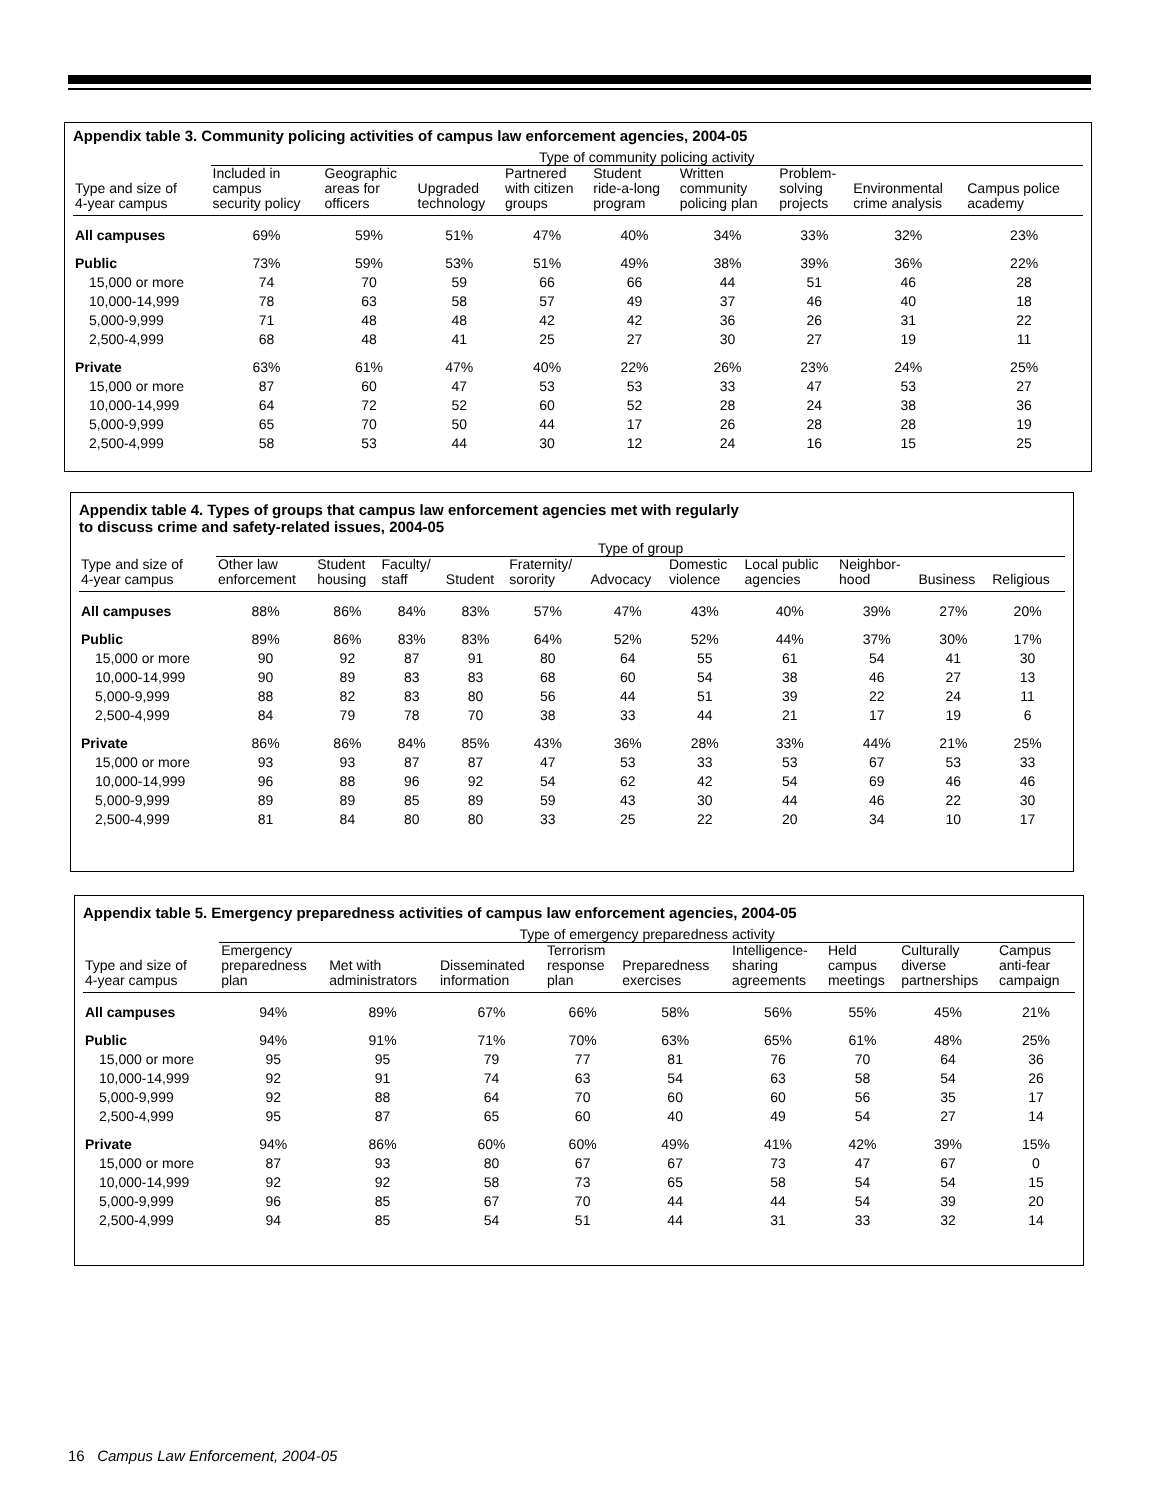Appendix table 3. Community policing activities of campus law enforcement agencies, 2004-05
| | Type of community policing activity | | | | | | | | |
| --- | --- | --- | --- | --- | --- | --- | --- | --- | --- |
| Type and size of 4-year campus | Included in campus security policy | Geographic areas for officers | Upgraded technology | Partnered with citizen groups | Student ride-a-long program | Written community policing plan | Problem- solving projects | Environmental crime analysis | Campus police academy |
| All campuses | 69% | 59% | 51% | 47% | 40% | 34% | 33% | 32% | 23% |
| Public | 73% | 59% | 53% | 51% | 49% | 38% | 39% | 36% | 22% |
| 15,000 or more | 74 | 70 | 59 | 66 | 66 | 44 | 51 | 46 | 28 |
| 10,000-14,999 | 78 | 63 | 58 | 57 | 49 | 37 | 46 | 40 | 18 |
| 5,000-9,999 | 71 | 48 | 48 | 42 | 42 | 36 | 26 | 31 | 22 |
| 2,500-4,999 | 68 | 48 | 41 | 25 | 27 | 30 | 27 | 19 | 11 |
| Private | 63% | 61% | 47% | 40% | 22% | 26% | 23% | 24% | 25% |
| 15,000 or more | 87 | 60 | 47 | 53 | 53 | 33 | 47 | 53 | 27 |
| 10,000-14,999 | 64 | 72 | 52 | 60 | 52 | 28 | 24 | 38 | 36 |
| 5,000-9,999 | 65 | 70 | 50 | 44 | 17 | 26 | 28 | 28 | 19 |
| 2,500-4,999 | 58 | 53 | 44 | 30 | 12 | 24 | 16 | 15 | 25 |
Appendix table 4. Types of groups that campus law enforcement agencies met with regularly
to discuss crime and safety-related issues, 2004-05
| | Type of group | | | | | | | | | | |
| --- | --- | --- | --- | --- | --- | --- | --- | --- | --- | --- | --- |
| Type and size of 4-year campus | Other law enforcement | Student housing | Faculty/ staff | Student | Fraternity/ sorority | Advocacy | Domestic violence | Local public agencies | Neighbor- hood | Business | Religious |
| All campuses | 88% | 86% | 84% | 83% | 57% | 47% | 43% | 40% | 39% | 27% | 20% |
| Public | 89% | 86% | 83% | 83% | 64% | 52% | 52% | 44% | 37% | 30% | 17% |
| 15,000 or more | 90 | 92 | 87 | 91 | 80 | 64 | 55 | 61 | 54 | 41 | 30 |
| 10,000-14,999 | 90 | 89 | 83 | 83 | 68 | 60 | 54 | 38 | 46 | 27 | 13 |
| 5,000-9,999 | 88 | 82 | 83 | 80 | 56 | 44 | 51 | 39 | 22 | 24 | 11 |
| 2,500-4,999 | 84 | 79 | 78 | 70 | 38 | 33 | 44 | 21 | 17 | 19 | 6 |
| Private | 86% | 86% | 84% | 85% | 43% | 36% | 28% | 33% | 44% | 21% | 25% |
| 15,000 or more | 93 | 93 | 87 | 87 | 47 | 53 | 33 | 53 | 67 | 53 | 33 |
| 10,000-14,999 | 96 | 88 | 96 | 92 | 54 | 62 | 42 | 54 | 69 | 46 | 46 |
| 5,000-9,999 | 89 | 89 | 85 | 89 | 59 | 43 | 30 | 44 | 46 | 22 | 30 |
| 2,500-4,999 | 81 | 84 | 80 | 80 | 33 | 25 | 22 | 20 | 34 | 10 | 17 |
Appendix table 5. Emergency preparedness activities of campus law enforcement agencies, 2004-05
| | Type of emergency preparedness activity | | | | | | | | |
| --- | --- | --- | --- | --- | --- | --- | --- | --- | --- |
| Type and size of 4-year campus | Emergency preparedness plan | Met with administrators | Disseminated information | Terrorism response plan | Preparedness exercises | Intelligence- sharing agreements | Held campus meetings | Culturally diverse partnerships | Campus anti-fear campaign |
| All campuses | 94% | 89% | 67% | 66% | 58% | 56% | 55% | 45% | 21% |
| Public | 94% | 91% | 71% | 70% | 63% | 65% | 61% | 48% | 25% |
| 15,000 or more | 95 | 95 | 79 | 77 | 81 | 76 | 70 | 64 | 36 |
| 10,000-14,999 | 92 | 91 | 74 | 63 | 54 | 63 | 58 | 54 | 26 |
| 5,000-9,999 | 92 | 88 | 64 | 70 | 60 | 60 | 56 | 35 | 17 |
| 2,500-4,999 | 95 | 87 | 65 | 60 | 40 | 49 | 54 | 27 | 14 |
| Private | 94% | 86% | 60% | 60% | 49% | 41% | 42% | 39% | 15% |
| 15,000 or more | 87 | 93 | 80 | 67 | 67 | 73 | 47 | 67 | 0 |
| 10,000-14,999 | 92 | 92 | 58 | 73 | 65 | 58 | 54 | 54 | 15 |
| 5,000-9,999 | 96 | 85 | 67 | 70 | 44 | 44 | 54 | 39 | 20 |
| 2,500-4,999 | 94 | 85 | 54 | 51 | 44 | 31 | 33 | 32 | 14 |
16 Campus Law Enforcement, 2004-05